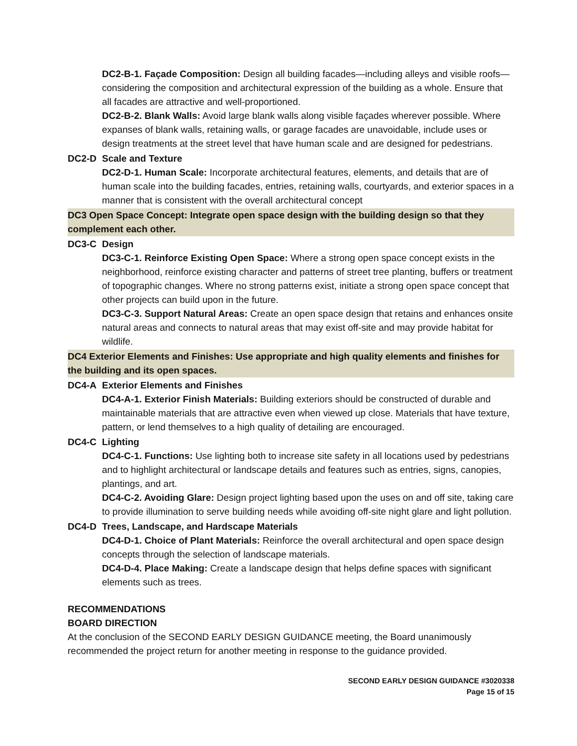DC2-B-1. Façade Composition: Design all building facades—including alleys and visible roofs— considering the composition and architectural expression of the building as a whole. Ensure that all facades are attractive and well-proportioned.
DC2-B-2. Blank Walls: Avoid large blank walls along visible façades wherever possible. Where expanses of blank walls, retaining walls, or garage facades are unavoidable, include uses or design treatments at the street level that have human scale and are designed for pedestrians.
DC2-D Scale and Texture
DC2-D-1. Human Scale: Incorporate architectural features, elements, and details that are of human scale into the building facades, entries, retaining walls, courtyards, and exterior spaces in a manner that is consistent with the overall architectural concept
DC3 Open Space Concept: Integrate open space design with the building design so that they complement each other.
DC3-C Design
DC3-C-1. Reinforce Existing Open Space: Where a strong open space concept exists in the neighborhood, reinforce existing character and patterns of street tree planting, buffers or treatment of topographic changes. Where no strong patterns exist, initiate a strong open space concept that other projects can build upon in the future.
DC3-C-3. Support Natural Areas: Create an open space design that retains and enhances onsite natural areas and connects to natural areas that may exist off-site and may provide habitat for wildlife.
DC4 Exterior Elements and Finishes: Use appropriate and high quality elements and finishes for the building and its open spaces.
DC4-A Exterior Elements and Finishes
DC4-A-1. Exterior Finish Materials: Building exteriors should be constructed of durable and maintainable materials that are attractive even when viewed up close. Materials that have texture, pattern, or lend themselves to a high quality of detailing are encouraged.
DC4-C Lighting
DC4-C-1. Functions: Use lighting both to increase site safety in all locations used by pedestrians and to highlight architectural or landscape details and features such as entries, signs, canopies, plantings, and art.
DC4-C-2. Avoiding Glare: Design project lighting based upon the uses on and off site, taking care to provide illumination to serve building needs while avoiding off-site night glare and light pollution.
DC4-D Trees, Landscape, and Hardscape Materials
DC4-D-1. Choice of Plant Materials: Reinforce the overall architectural and open space design concepts through the selection of landscape materials.
DC4-D-4. Place Making: Create a landscape design that helps define spaces with significant elements such as trees.
RECOMMENDATIONS
BOARD DIRECTION
At the conclusion of the SECOND EARLY DESIGN GUIDANCE meeting, the Board unanimously recommended the project return for another meeting in response to the guidance provided.
SECOND EARLY DESIGN GUIDANCE #3020338
Page 15 of 15